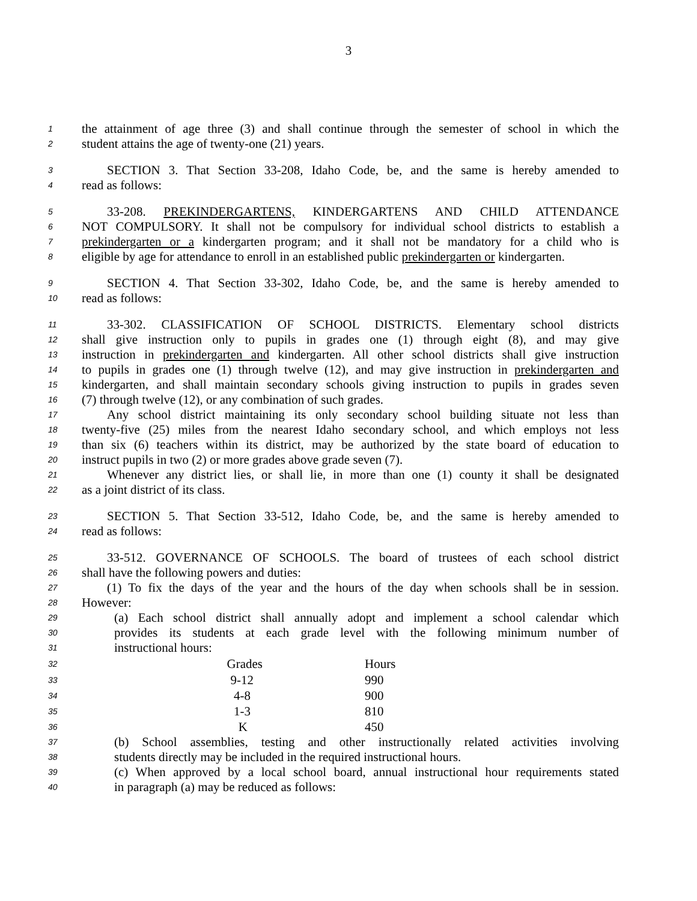3
1 the attainment of age three (3) and shall continue through the semester of school in which the
2 student attains the age of twenty-one (21) years.
3  SECTION 3. That Section 33-208, Idaho Code, be, and the same is hereby amended to
4 read as follows:
5  33-208. PREKINDERGARTENS, KINDERGARTENS AND CHILD ATTENDANCE
6 NOT COMPULSORY. It shall not be compulsory for individual school districts to establish a
7 prekindergarten or a kindergarten program; and it shall not be mandatory for a child who is
8 eligible by age for attendance to enroll in an established public prekindergarten or kindergarten.
9  SECTION 4. That Section 33-302, Idaho Code, be, and the same is hereby amended to
10 read as follows:
11  33-302. CLASSIFICATION OF SCHOOL DISTRICTS. Elementary school districts
12 shall give instruction only to pupils in grades one (1) through eight (8), and may give
13 instruction in prekindergarten and kindergarten. All other school districts shall give instruction
14 to pupils in grades one (1) through twelve (12), and may give instruction in prekindergarten and
15 kindergarten, and shall maintain secondary schools giving instruction to pupils in grades seven
16 (7) through twelve (12), or any combination of such grades.
17  Any school district maintaining its only secondary school building situate not less than
18 twenty-five (25) miles from the nearest Idaho secondary school, and which employs not less
19 than six (6) teachers within its district, may be authorized by the state board of education to
20 instruct pupils in two (2) or more grades above grade seven (7).
21  Whenever any district lies, or shall lie, in more than one (1) county it shall be designated
22 as a joint district of its class.
23  SECTION 5. That Section 33-512, Idaho Code, be, and the same is hereby amended to
24 read as follows:
25  33-512. GOVERNANCE OF SCHOOLS. The board of trustees of each school district
26 shall have the following powers and duties:
27  (1) To fix the days of the year and the hours of the day when schools shall be in session.
28 However:
29 (a) Each school district shall annually adopt and implement a school calendar which
30 provides its students at each grade level with the following minimum number of
31 instructional hours:
| 32 | Grades | Hours |
| 33 | 9-12 | 990 |
| 34 | 4-8 | 900 |
| 35 | 1-3 | 810 |
| 36 | K | 450 |
37 (b) School assemblies, testing and other instructionally related activities involving
38 students directly may be included in the required instructional hours.
39 (c) When approved by a local school board, annual instructional hour requirements stated
40 in paragraph (a) may be reduced as follows: